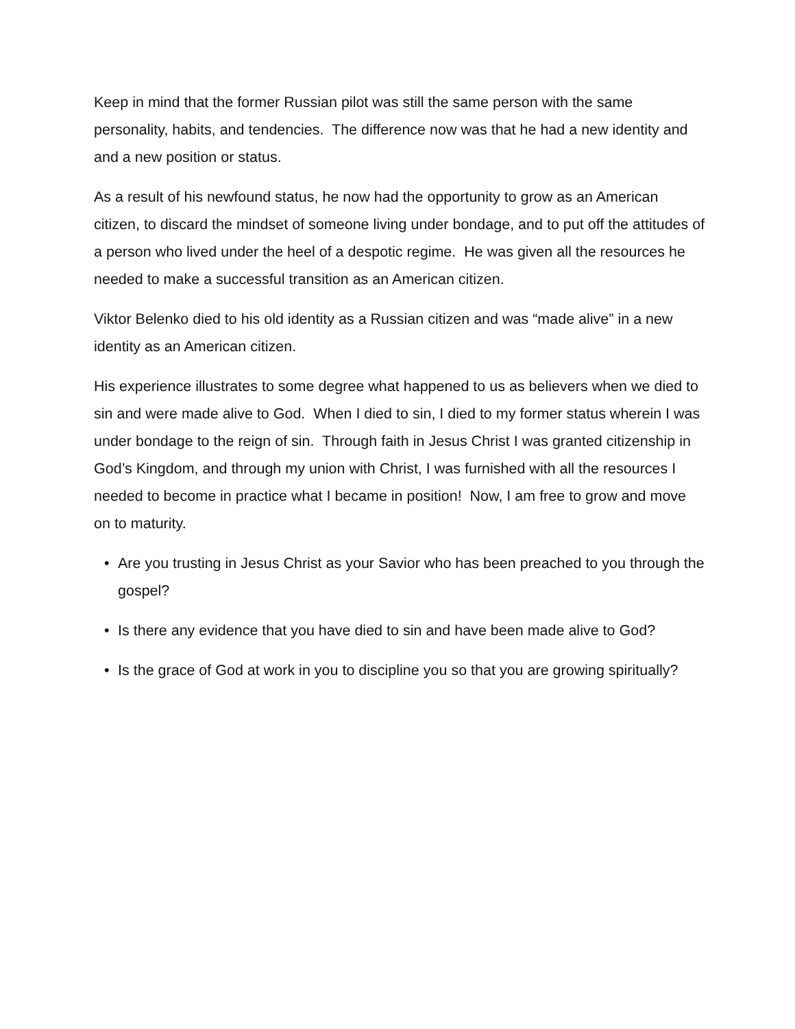Keep in mind that the former Russian pilot was still the same person with the same personality, habits, and tendencies. The difference now was that he had a new identity and and a new position or status.
As a result of his newfound status, he now had the opportunity to grow as an American citizen, to discard the mindset of someone living under bondage, and to put off the attitudes of a person who lived under the heel of a despotic regime. He was given all the resources he needed to make a successful transition as an American citizen.
Viktor Belenko died to his old identity as a Russian citizen and was “made alive” in a new identity as an American citizen.
His experience illustrates to some degree what happened to us as believers when we died to sin and were made alive to God. When I died to sin, I died to my former status wherein I was under bondage to the reign of sin. Through faith in Jesus Christ I was granted citizenship in God’s Kingdom, and through my union with Christ, I was furnished with all the resources I needed to become in practice what I became in position! Now, I am free to grow and move on to maturity.
• Are you trusting in Jesus Christ as your Savior who has been preached to you through the gospel?
• Is there any evidence that you have died to sin and have been made alive to God?
• Is the grace of God at work in you to discipline you so that you are growing spiritually?